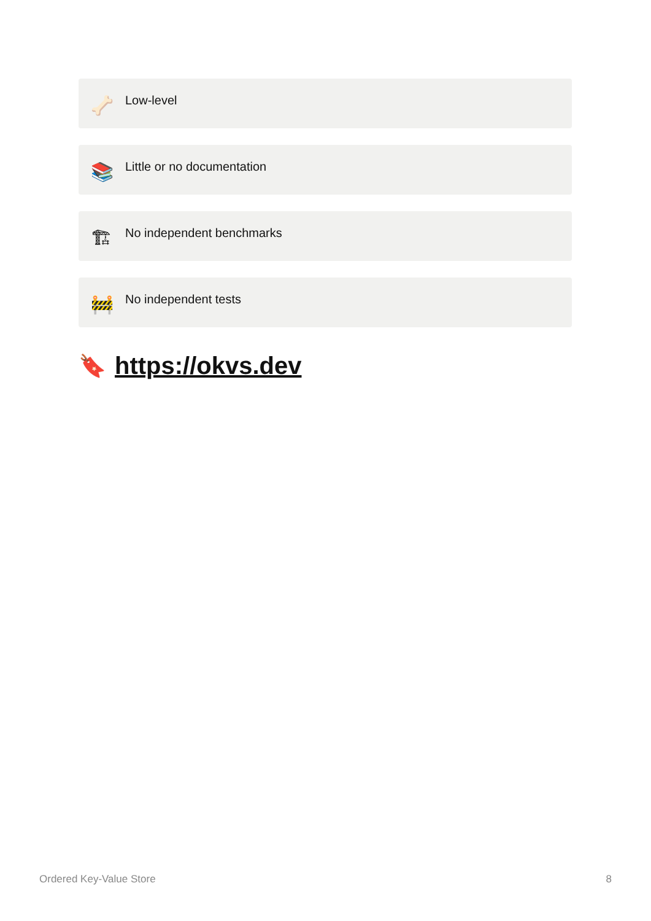🦴 Low-level
📚 Little or no documentation
🏗 No independent benchmarks
🚧 No independent tests
🔖 https://okvs.dev
Ordered Key-Value Store 8